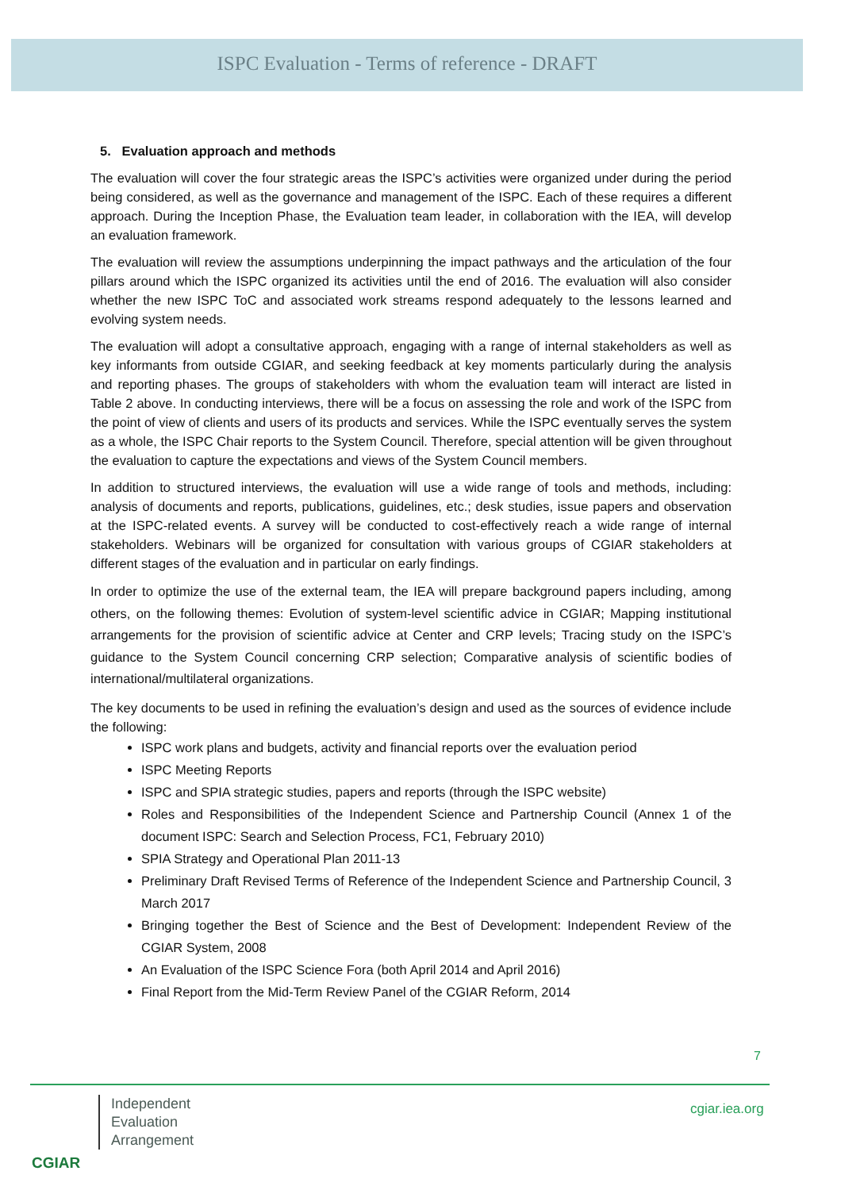ISPC Evaluation - Terms of reference - DRAFT
5. Evaluation approach and methods
The evaluation will cover the four strategic areas the ISPC’s activities were organized under during the period being considered, as well as the governance and management of the ISPC. Each of these requires a different approach. During the Inception Phase, the Evaluation team leader, in collaboration with the IEA, will develop an evaluation framework.
The evaluation will review the assumptions underpinning the impact pathways and the articulation of the four pillars around which the ISPC organized its activities until the end of 2016. The evaluation will also consider whether the new ISPC ToC and associated work streams respond adequately to the lessons learned and evolving system needs.
The evaluation will adopt a consultative approach, engaging with a range of internal stakeholders as well as key informants from outside CGIAR, and seeking feedback at key moments particularly during the analysis and reporting phases. The groups of stakeholders with whom the evaluation team will interact are listed in Table 2 above. In conducting interviews, there will be a focus on assessing the role and work of the ISPC from the point of view of clients and users of its products and services. While the ISPC eventually serves the system as a whole, the ISPC Chair reports to the System Council. Therefore, special attention will be given throughout the evaluation to capture the expectations and views of the System Council members.
In addition to structured interviews, the evaluation will use a wide range of tools and methods, including: analysis of documents and reports, publications, guidelines, etc.; desk studies, issue papers and observation at the ISPC-related events. A survey will be conducted to cost-effectively reach a wide range of internal stakeholders. Webinars will be organized for consultation with various groups of CGIAR stakeholders at different stages of the evaluation and in particular on early findings.
In order to optimize the use of the external team, the IEA will prepare background papers including, among others, on the following themes: Evolution of system-level scientific advice in CGIAR; Mapping institutional arrangements for the provision of scientific advice at Center and CRP levels; Tracing study on the ISPC’s guidance to the System Council concerning CRP selection; Comparative analysis of scientific bodies of international/multilateral organizations.
The key documents to be used in refining the evaluation’s design and used as the sources of evidence include the following:
ISPC work plans and budgets, activity and financial reports over the evaluation period
ISPC Meeting Reports
ISPC and SPIA strategic studies, papers and reports (through the ISPC website)
Roles and Responsibilities of the Independent Science and Partnership Council (Annex 1 of the document ISPC: Search and Selection Process, FC1, February 2010)
SPIA Strategy and Operational Plan 2011-13
Preliminary Draft Revised Terms of Reference of the Independent Science and Partnership Council, 3 March 2017
Bringing together the Best of Science and the Best of Development: Independent Review of the CGIAR System, 2008
An Evaluation of the ISPC Science Fora (both April 2014 and April 2016)
Final Report from the Mid-Term Review Panel of the CGIAR Reform, 2014
7
CGIAR
Independent
Evaluation
Arrangement
cgiar.iea.org